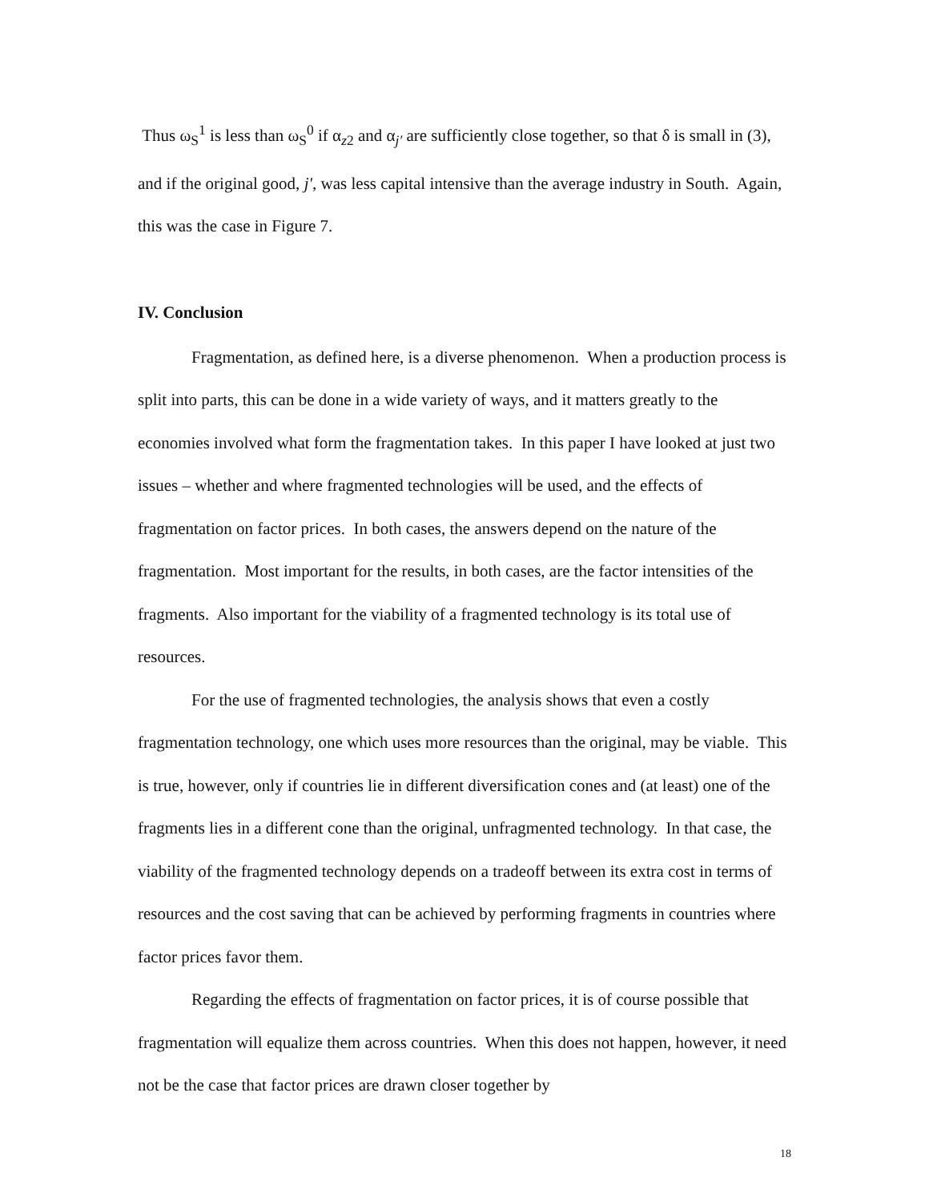Thus ω<sub>S</sub><sup>1</sup> is less than ω<sub>S</sub><sup>0</sup> if α<sub>z2</sub> and α<sub>j′</sub> are sufficiently close together, so that δ is small in (3), and if the original good, j′, was less capital intensive than the average industry in South. Again, this was the case in Figure 7.
IV. Conclusion
Fragmentation, as defined here, is a diverse phenomenon. When a production process is split into parts, this can be done in a wide variety of ways, and it matters greatly to the economies involved what form the fragmentation takes. In this paper I have looked at just two issues – whether and where fragmented technologies will be used, and the effects of fragmentation on factor prices. In both cases, the answers depend on the nature of the fragmentation. Most important for the results, in both cases, are the factor intensities of the fragments. Also important for the viability of a fragmented technology is its total use of resources.
For the use of fragmented technologies, the analysis shows that even a costly fragmentation technology, one which uses more resources than the original, may be viable. This is true, however, only if countries lie in different diversification cones and (at least) one of the fragments lies in a different cone than the original, unfragmented technology. In that case, the viability of the fragmented technology depends on a tradeoff between its extra cost in terms of resources and the cost saving that can be achieved by performing fragments in countries where factor prices favor them.
Regarding the effects of fragmentation on factor prices, it is of course possible that fragmentation will equalize them across countries. When this does not happen, however, it need not be the case that factor prices are drawn closer together by
18